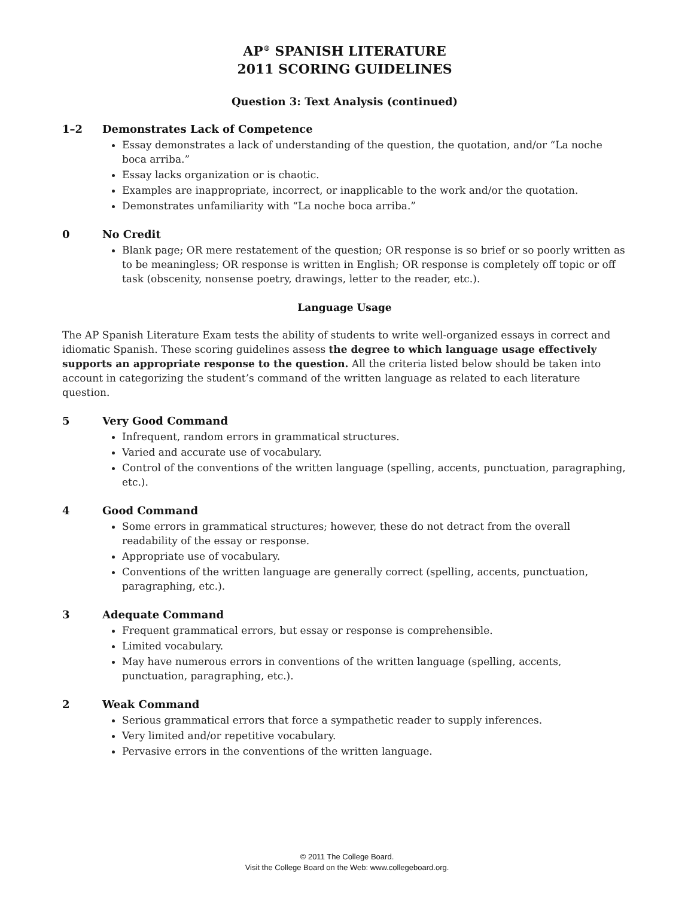AP<sup>®</sup> SPANISH LITERATURE
2011 SCORING GUIDELINES
Question 3: Text Analysis (continued)
1–2 Demonstrates Lack of Competence
Essay demonstrates a lack of understanding of the question, the quotation, and/or “La noche boca arriba.”
Essay lacks organization or is chaotic.
Examples are inappropriate, incorrect, or inapplicable to the work and/or the quotation.
Demonstrates unfamiliarity with “La noche boca arriba.”
0 No Credit
Blank page; OR mere restatement of the question; OR response is so brief or so poorly written as to be meaningless; OR response is written in English; OR response is completely off topic or off task (obscenity, nonsense poetry, drawings, letter to the reader, etc.).
Language Usage
The AP Spanish Literature Exam tests the ability of students to write well-organized essays in correct and idiomatic Spanish. These scoring guidelines assess the degree to which language usage effectively supports an appropriate response to the question. All the criteria listed below should be taken into account in categorizing the student’s command of the written language as related to each literature question.
5 Very Good Command
Infrequent, random errors in grammatical structures.
Varied and accurate use of vocabulary.
Control of the conventions of the written language (spelling, accents, punctuation, paragraphing, etc.).
4 Good Command
Some errors in grammatical structures; however, these do not detract from the overall readability of the essay or response.
Appropriate use of vocabulary.
Conventions of the written language are generally correct (spelling, accents, punctuation, paragraphing, etc.).
3 Adequate Command
Frequent grammatical errors, but essay or response is comprehensible.
Limited vocabulary.
May have numerous errors in conventions of the written language (spelling, accents, punctuation, paragraphing, etc.).
2 Weak Command
Serious grammatical errors that force a sympathetic reader to supply inferences.
Very limited and/or repetitive vocabulary.
Pervasive errors in the conventions of the written language.
© 2011 The College Board.
Visit the College Board on the Web: www.collegeboard.org.